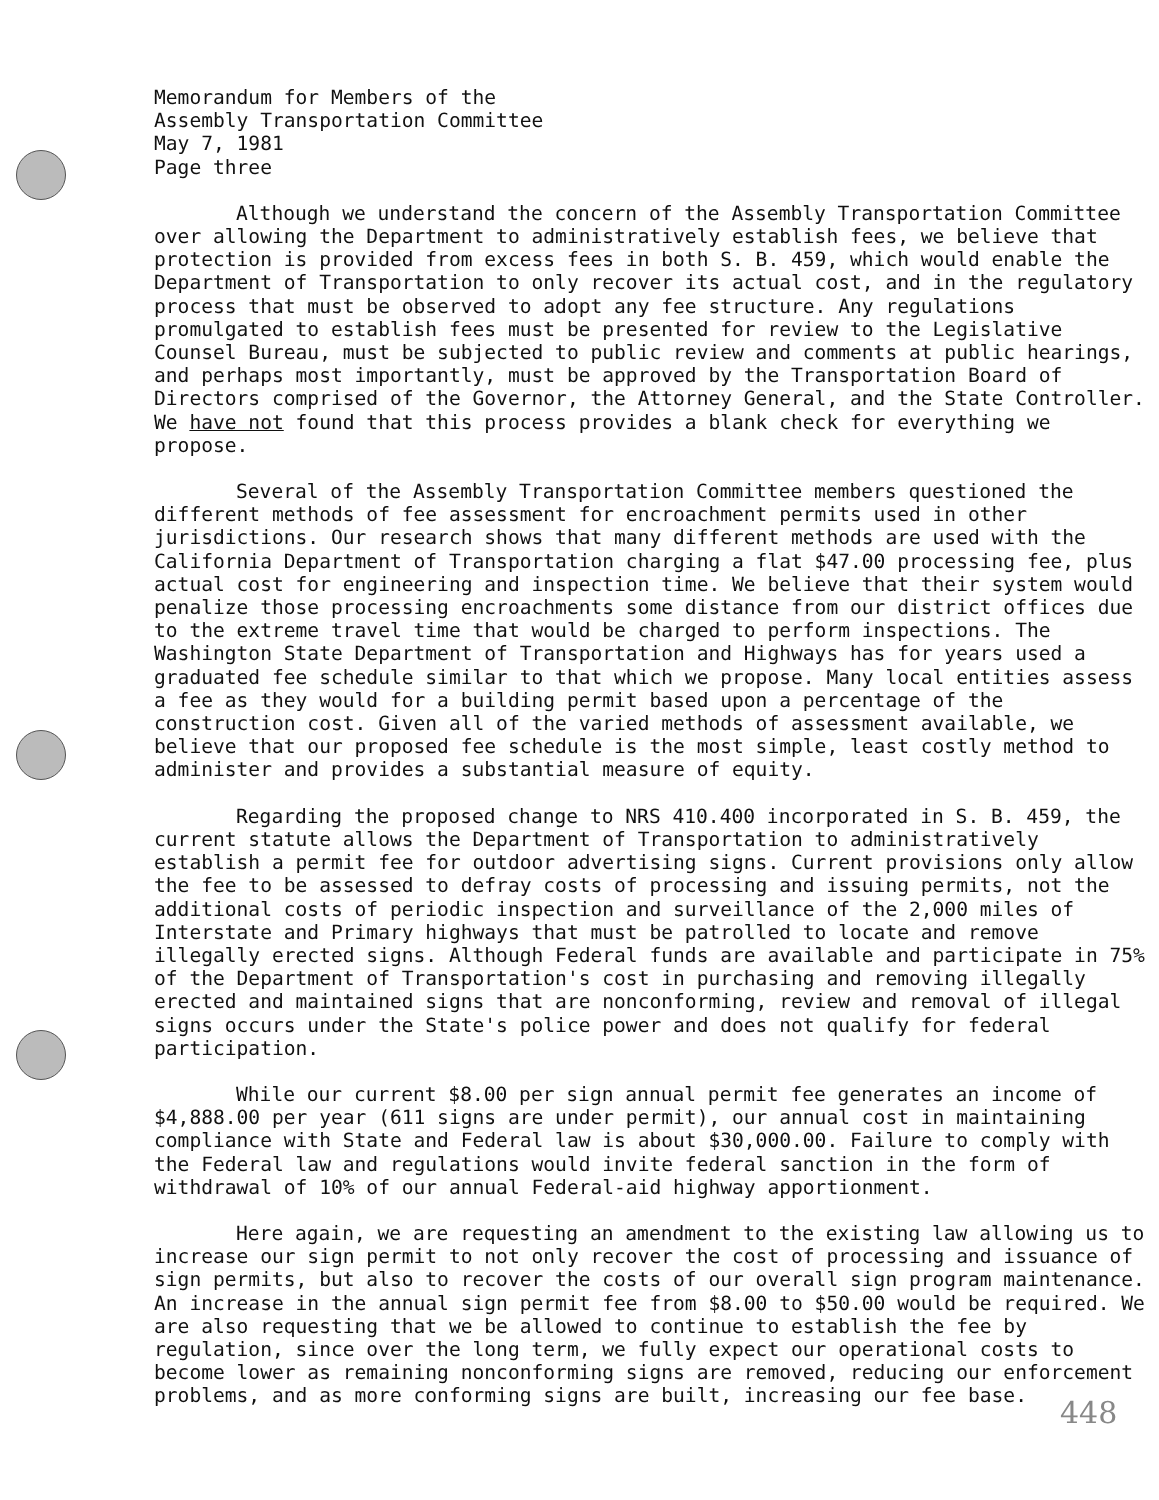Memorandum for Members of the
Assembly Transportation Committee
May 7, 1981
Page three
Although we understand the concern of the Assembly Transportation Committee over allowing the Department to administratively establish fees, we believe that protection is provided from excess fees in both S. B. 459, which would enable the Department of Transportation to only recover its actual cost, and in the regulatory process that must be observed to adopt any fee structure. Any regulations promulgated to establish fees must be presented for review to the Legislative Counsel Bureau, must be subjected to public review and comments at public hearings, and perhaps most importantly, must be approved by the Transportation Board of Directors comprised of the Governor, the Attorney General, and the State Controller. We have not found that this process provides a blank check for everything we propose.
Several of the Assembly Transportation Committee members questioned the different methods of fee assessment for encroachment permits used in other jurisdictions. Our research shows that many different methods are used with the California Department of Transportation charging a flat $47.00 processing fee, plus actual cost for engineering and inspection time. We believe that their system would penalize those processing encroachments some distance from our district offices due to the extreme travel time that would be charged to perform inspections. The Washington State Department of Transportation and Highways has for years used a graduated fee schedule similar to that which we propose. Many local entities assess a fee as they would for a building permit based upon a percentage of the construction cost. Given all of the varied methods of assessment available, we believe that our proposed fee schedule is the most simple, least costly method to administer and provides a substantial measure of equity.
Regarding the proposed change to NRS 410.400 incorporated in S. B. 459, the current statute allows the Department of Transportation to administratively establish a permit fee for outdoor advertising signs. Current provisions only allow the fee to be assessed to defray costs of processing and issuing permits, not the additional costs of periodic inspection and surveillance of the 2,000 miles of Interstate and Primary highways that must be patrolled to locate and remove illegally erected signs. Although Federal funds are available and participate in 75% of the Department of Transportation's cost in purchasing and removing illegally erected and maintained signs that are nonconforming, review and removal of illegal signs occurs under the State's police power and does not qualify for federal participation.
While our current $8.00 per sign annual permit fee generates an income of $4,888.00 per year (611 signs are under permit), our annual cost in maintaining compliance with State and Federal law is about $30,000.00. Failure to comply with the Federal law and regulations would invite federal sanction in the form of withdrawal of 10% of our annual Federal-aid highway apportionment.
Here again, we are requesting an amendment to the existing law allowing us to increase our sign permit to not only recover the cost of processing and issuance of sign permits, but also to recover the costs of our overall sign program maintenance. An increase in the annual sign permit fee from $8.00 to $50.00 would be required. We are also requesting that we be allowed to continue to establish the fee by regulation, since over the long term, we fully expect our operational costs to become lower as remaining nonconforming signs are removed, reducing our enforcement problems, and as more conforming signs are built, increasing our fee base.
448